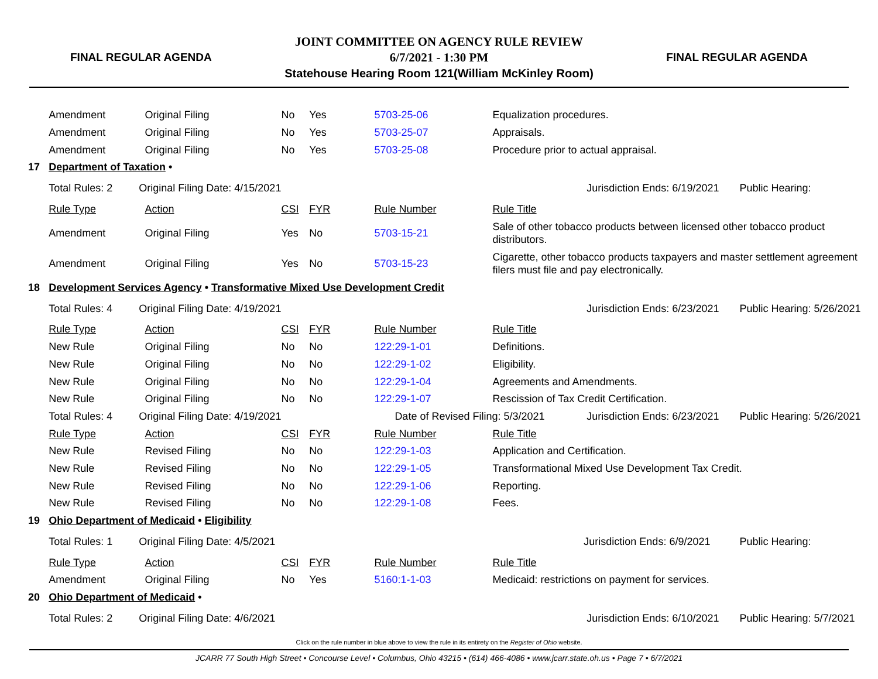FINAL REGULAR AGENDA
JOINT COMMITTEE ON AGENCY RULE REVIEW
6/7/2021 - 1:30 PM
Statehouse Hearing Room 121(William McKinley Room)
FINAL REGULAR AGENDA
| | Amendment | Original Filing | No | Yes | 5703-25-06 | Equalization procedures. | | |
| | Amendment | Original Filing | No | Yes | 5703-25-07 | Appraisals. | | |
| | Amendment | Original Filing | No | Yes | 5703-25-08 | Procedure prior to actual appraisal. | | |
| 17 | Department of Taxation • | | | | | | | |
| | Total Rules: 2 Original Filing Date: 4/15/2021 | | | | | | Jurisdiction Ends: 6/19/2021 | Public Hearing: |
| | Rule Type | Action | CSI | FYR | Rule Number | Rule Title | | |
| | Amendment | Original Filing | Yes | No | 5703-15-21 | Sale of other tobacco products between licensed other tobacco product distributors. | | |
| | Amendment | Original Filing | Yes | No | 5703-15-23 | Cigarette, other tobacco products taxpayers and master settlement agreement filers must file and pay electronically. | | |
| 18 | Development Services Agency • Transformative Mixed Use Development Credit | | | | | | | |
| | Total Rules: 4 Original Filing Date: 4/19/2021 | | | | | | Jurisdiction Ends: 6/23/2021 | Public Hearing: 5/26/2021 |
| | Rule Type | Action | CSI | FYR | Rule Number | Rule Title | | |
| | New Rule | Original Filing | No | No | 122:29-1-01 | Definitions. | | |
| | New Rule | Original Filing | No | No | 122:29-1-02 | Eligibility. | | |
| | New Rule | Original Filing | No | No | 122:29-1-04 | Agreements and Amendments. | | |
| | New Rule | Original Filing | No | No | 122:29-1-07 | Rescission of Tax Credit Certification. | | |
| | Total Rules: 4 Original Filing Date: 4/19/2021 | | | | Date of Revised Filing: 5/3/2021 | | Jurisdiction Ends: 6/23/2021 | Public Hearing: 5/26/2021 |
| | Rule Type | Action | CSI | FYR | Rule Number | Rule Title | | |
| | New Rule | Revised Filing | No | No | 122:29-1-03 | Application and Certification. | | |
| | New Rule | Revised Filing | No | No | 122:29-1-05 | Transformational Mixed Use Development Tax Credit. | | |
| | New Rule | Revised Filing | No | No | 122:29-1-06 | Reporting. | | |
| | New Rule | Revised Filing | No | No | 122:29-1-08 | Fees. | | |
| 19 | Ohio Department of Medicaid • Eligibility | | | | | | | |
| | Total Rules: 1 Original Filing Date: 4/5/2021 | | | | | | Jurisdiction Ends: 6/9/2021 | Public Hearing: |
| | Rule Type | Action | CSI | FYR | Rule Number | Rule Title | | |
| | Amendment | Original Filing | No | Yes | 5160:1-1-03 | Medicaid: restrictions on payment for services. | | |
| 20 | Ohio Department of Medicaid • | | | | | | | |
| | Total Rules: 2 Original Filing Date: 4/6/2021 | | | | | | Jurisdiction Ends: 6/10/2021 | Public Hearing: 5/7/2021 |
Click on the rule number in blue above to view the rule in its entirety on the Register of Ohio website.
JCARR 77 South High Street • Concourse Level • Columbus, Ohio 43215 • (614) 466-4086 • www.jcarr.state.oh.us • Page 7 • 6/7/2021